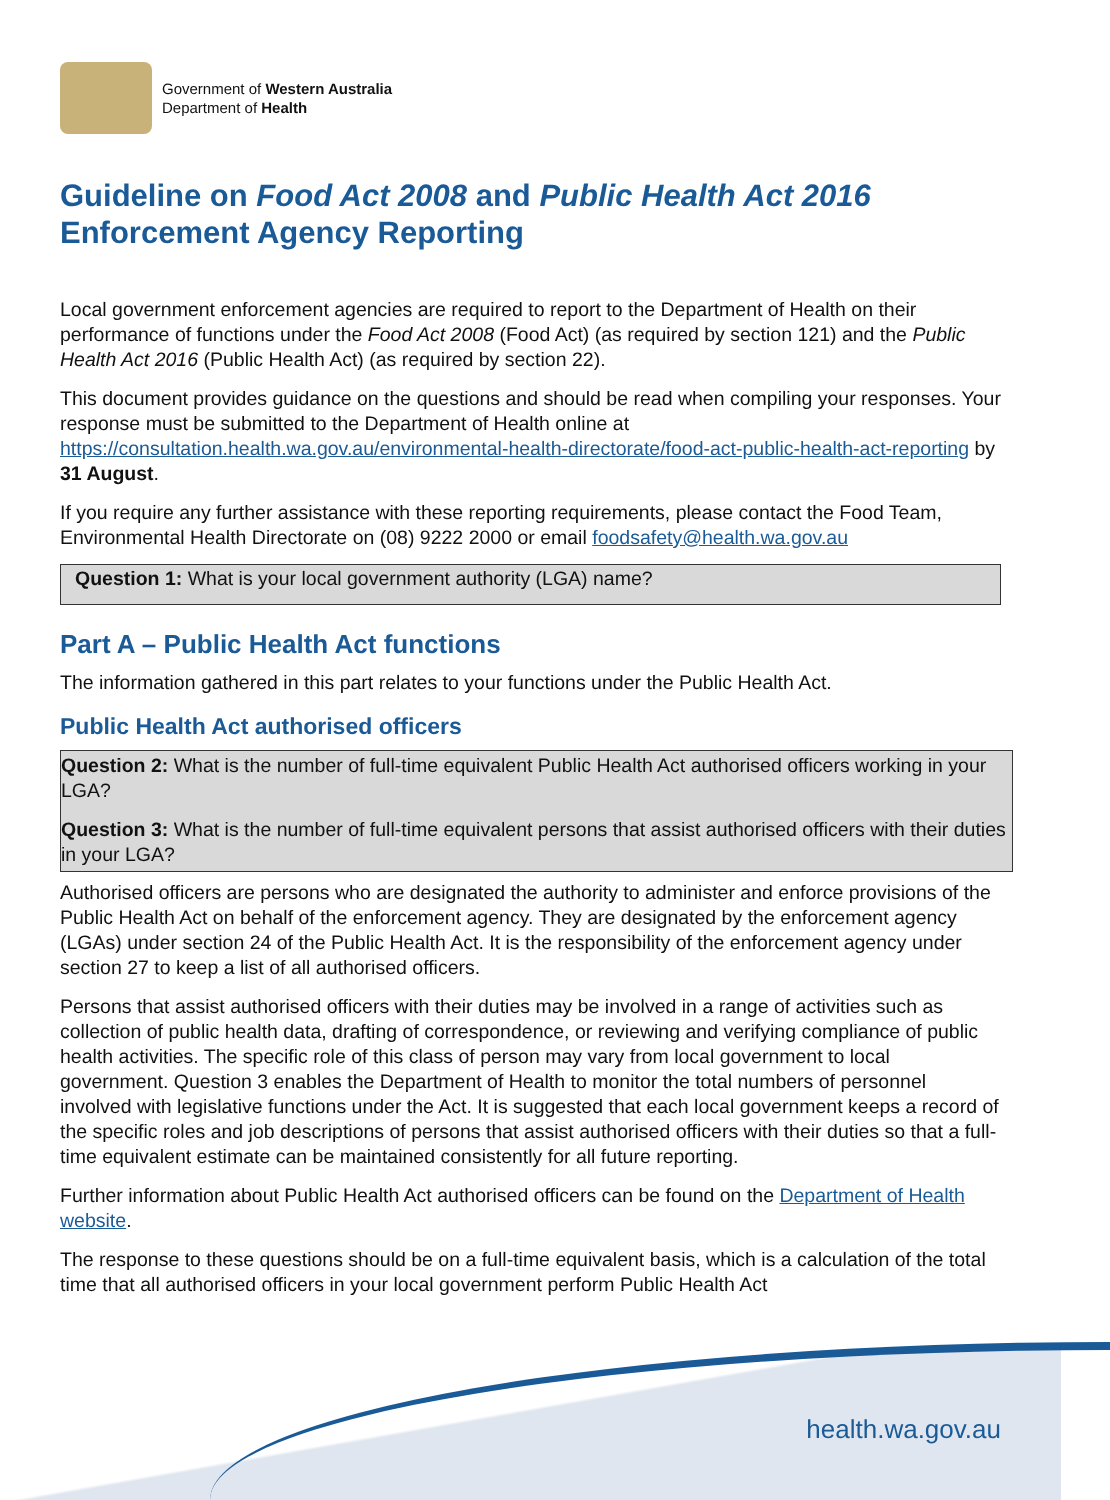Government of Western Australia
Department of Health
Guideline on Food Act 2008 and Public Health Act 2016 Enforcement Agency Reporting
Local government enforcement agencies are required to report to the Department of Health on their performance of functions under the Food Act 2008 (Food Act) (as required by section 121) and the Public Health Act 2016 (Public Health Act) (as required by section 22).
This document provides guidance on the questions and should be read when compiling your responses. Your response must be submitted to the Department of Health online at https://consultation.health.wa.gov.au/environmental-health-directorate/food-act-public-health-act-reporting by 31 August.
If you require any further assistance with these reporting requirements, please contact the Food Team, Environmental Health Directorate on (08) 9222 2000 or email foodsafety@health.wa.gov.au
Question 1: What is your local government authority (LGA) name?
Part A – Public Health Act functions
The information gathered in this part relates to your functions under the Public Health Act.
Public Health Act authorised officers
Question 2: What is the number of full-time equivalent Public Health Act authorised officers working in your LGA?
Question 3: What is the number of full-time equivalent persons that assist authorised officers with their duties in your LGA?
Authorised officers are persons who are designated the authority to administer and enforce provisions of the Public Health Act on behalf of the enforcement agency. They are designated by the enforcement agency (LGAs) under section 24 of the Public Health Act. It is the responsibility of the enforcement agency under section 27 to keep a list of all authorised officers.
Persons that assist authorised officers with their duties may be involved in a range of activities such as collection of public health data, drafting of correspondence, or reviewing and verifying compliance of public health activities. The specific role of this class of person may vary from local government to local government. Question 3 enables the Department of Health to monitor the total numbers of personnel involved with legislative functions under the Act. It is suggested that each local government keeps a record of the specific roles and job descriptions of persons that assist authorised officers with their duties so that a full-time equivalent estimate can be maintained consistently for all future reporting.
Further information about Public Health Act authorised officers can be found on the Department of Health website.
The response to these questions should be on a full-time equivalent basis, which is a calculation of the total time that all authorised officers in your local government perform Public Health Act
health.wa.gov.au